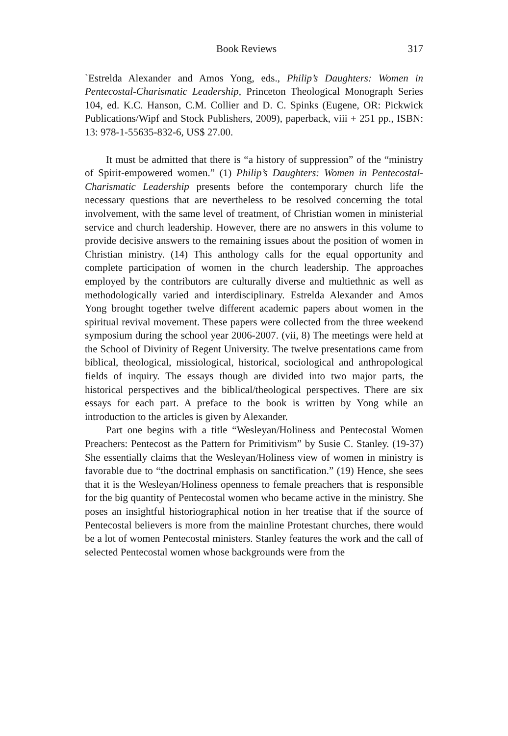Book Reviews 317
`Estrelda Alexander and Amos Yong, eds., Philip’s Daughters: Women in Pentecostal-Charismatic Leadership, Princeton Theological Monograph Series 104, ed. K.C. Hanson, C.M. Collier and D. C. Spinks (Eugene, OR: Pickwick Publications/Wipf and Stock Publishers, 2009), paperback, viii + 251 pp., ISBN: 13: 978-1-55635-832-6, US$ 27.00.
It must be admitted that there is “a history of suppression” of the “ministry of Spirit-empowered women.” (1) Philip’s Daughters: Women in Pentecostal-Charismatic Leadership presents before the contemporary church life the necessary questions that are nevertheless to be resolved concerning the total involvement, with the same level of treatment, of Christian women in ministerial service and church leadership. However, there are no answers in this volume to provide decisive answers to the remaining issues about the position of women in Christian ministry. (14) This anthology calls for the equal opportunity and complete participation of women in the church leadership. The approaches employed by the contributors are culturally diverse and multiethnic as well as methodologically varied and interdisciplinary. Estrelda Alexander and Amos Yong brought together twelve different academic papers about women in the spiritual revival movement. These papers were collected from the three weekend symposium during the school year 2006-2007. (vii, 8) The meetings were held at the School of Divinity of Regent University. The twelve presentations came from biblical, theological, missiological, historical, sociological and anthropological fields of inquiry. The essays though are divided into two major parts, the historical perspectives and the biblical/theological perspectives. There are six essays for each part. A preface to the book is written by Yong while an introduction to the articles is given by Alexander.
Part one begins with a title “Wesleyan/Holiness and Pentecostal Women Preachers: Pentecost as the Pattern for Primitivism” by Susie C. Stanley. (19-37) She essentially claims that the Wesleyan/Holiness view of women in ministry is favorable due to “the doctrinal emphasis on sanctification.” (19) Hence, she sees that it is the Wesleyan/Holiness openness to female preachers that is responsible for the big quantity of Pentecostal women who became active in the ministry. She poses an insightful historiographical notion in her treatise that if the source of Pentecostal believers is more from the mainline Protestant churches, there would be a lot of women Pentecostal ministers. Stanley features the work and the call of selected Pentecostal women whose backgrounds were from the